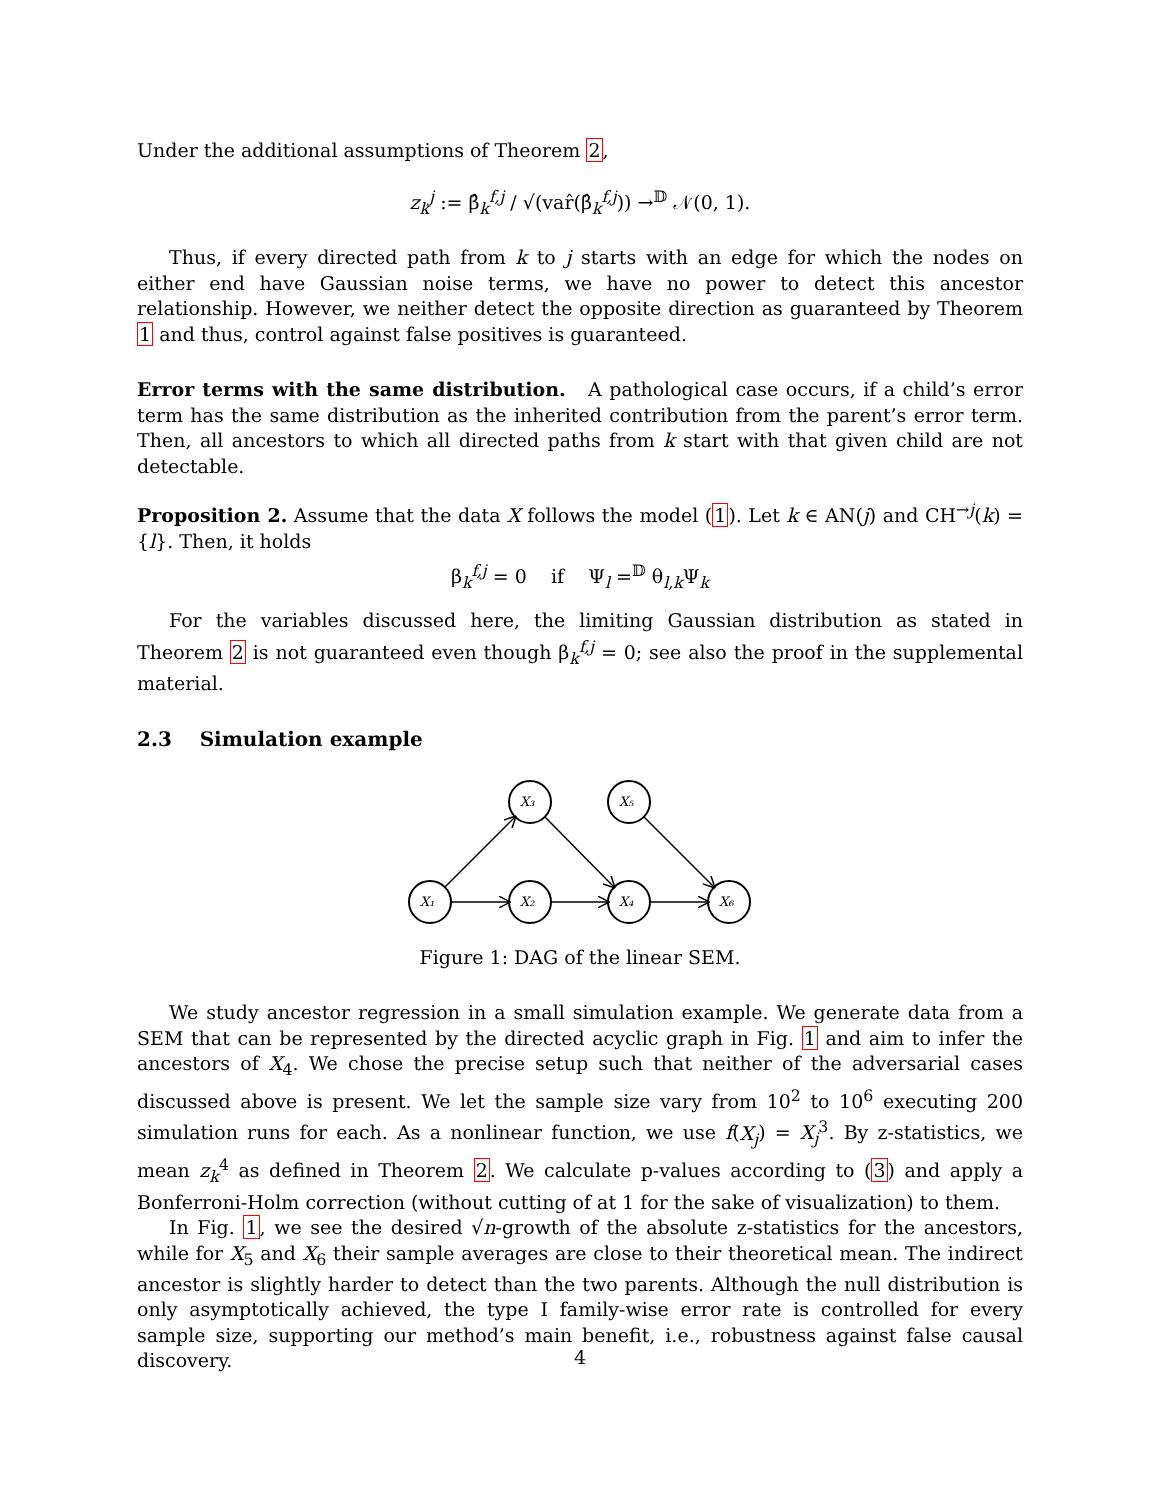Under the additional assumptions of Theorem 2,
z<sub>k</sub><sup>j</sup> := β̂<sub>k</sub><sup>f,j</sup> / √(var̂(β̂<sub>k</sub><sup>f,j</sup>)) →<sup>𝔻</sup> 𝒩(0, 1).
Thus, if every directed path from k to j starts with an edge for which the nodes on either end have Gaussian noise terms, we have no power to detect this ancestor relationship. However, we neither detect the opposite direction as guaranteed by Theorem 1 and thus, control against false positives is guaranteed.
Error terms with the same distribution. A pathological case occurs, if a child’s error term has the same distribution as the inherited contribution from the parent’s error term. Then, all ancestors to which all directed paths from k start with that given child are not detectable.
Proposition 2. Assume that the data X follows the model (1). Let k ∈ AN(j) and CH<sup>→j</sup>(k) = {l}. Then, it holds
β<sub>k</sub><sup>f,j</sup> = 0 if Ψ<sub>l</sub> =<sup>𝔻</sup> θ<sub>l,k</sub>Ψ<sub>k</sub>
For the variables discussed here, the limiting Gaussian distribution as stated in Theorem 2 is not guaranteed even though β<sub>k</sub><sup>f,j</sup> = 0; see also the proof in the supplemental material.
2.3 Simulation example
X₁
X₂
X₄
X₆
X₃
X₅
Figure 1: DAG of the linear SEM.
We study ancestor regression in a small simulation example. We generate data from a SEM that can be represented by the directed acyclic graph in Fig. 1 and aim to infer the ancestors of X<sub>4</sub>. We chose the precise setup such that neither of the adversarial cases discussed above is present. We let the sample size vary from 10<sup>2</sup> to 10<sup>6</sup> executing 200 simulation runs for each. As a nonlinear function, we use f(X<sub>j</sub>) = X<sub>j</sub><sup>3</sup>. By z-statistics, we mean z<sub>k</sub><sup>4</sup> as defined in Theorem 2. We calculate p-values according to (3) and apply a Bonferroni-Holm correction (without cutting of at 1 for the sake of visualization) to them.
In Fig. 1, we see the desired √n-growth of the absolute z-statistics for the ancestors, while for X<sub>5</sub> and X<sub>6</sub> their sample averages are close to their theoretical mean. The indirect ancestor is slightly harder to detect than the two parents. Although the null distribution is only asymptotically achieved, the type I family-wise error rate is controlled for every sample size, supporting our method’s main benefit, i.e., robustness against false causal discovery.
4